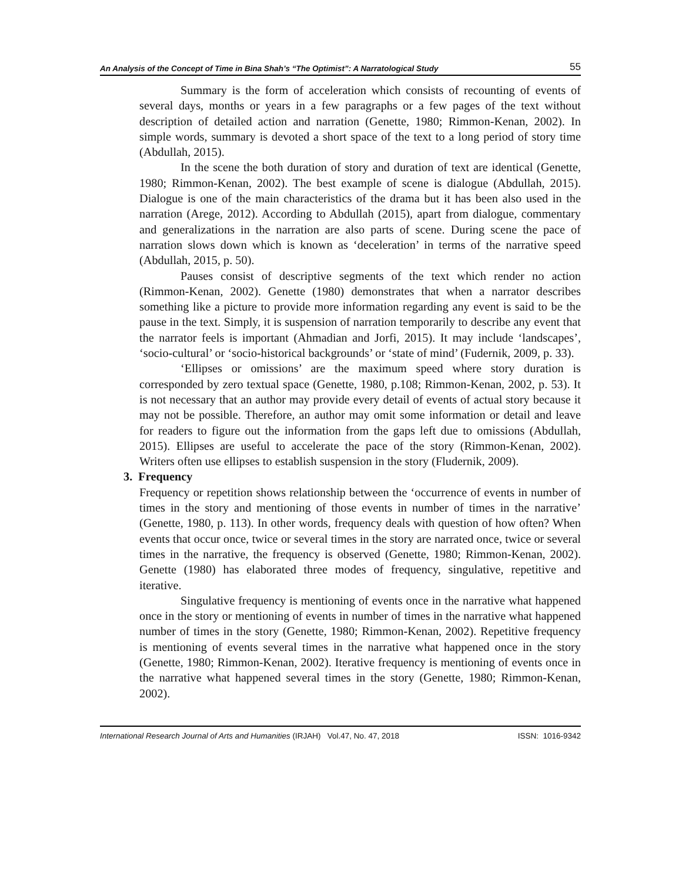An Analysis of the Concept of Time in Bina Shah’s “The Optimist”: A Narratological Study 55
Summary is the form of acceleration which consists of recounting of events of several days, months or years in a few paragraphs or a few pages of the text without description of detailed action and narration (Genette, 1980; Rimmon-Kenan, 2002). In simple words, summary is devoted a short space of the text to a long period of story time (Abdullah, 2015).
In the scene the both duration of story and duration of text are identical (Genette, 1980; Rimmon-Kenan, 2002). The best example of scene is dialogue (Abdullah, 2015). Dialogue is one of the main characteristics of the drama but it has been also used in the narration (Arege, 2012). According to Abdullah (2015), apart from dialogue, commentary and generalizations in the narration are also parts of scene. During scene the pace of narration slows down which is known as ‘deceleration’ in terms of the narrative speed (Abdullah, 2015, p. 50).
Pauses consist of descriptive segments of the text which render no action (Rimmon-Kenan, 2002). Genette (1980) demonstrates that when a narrator describes something like a picture to provide more information regarding any event is said to be the pause in the text. Simply, it is suspension of narration temporarily to describe any event that the narrator feels is important (Ahmadian and Jorfi, 2015). It may include ‘landscapes’, ‘socio-cultural’ or ‘socio-historical backgrounds’ or ‘state of mind’ (Fudernik, 2009, p. 33).
‘Ellipses or omissions’ are the maximum speed where story duration is corresponded by zero textual space (Genette, 1980, p.108; Rimmon-Kenan, 2002, p. 53). It is not necessary that an author may provide every detail of events of actual story because it may not be possible. Therefore, an author may omit some information or detail and leave for readers to figure out the information from the gaps left due to omissions (Abdullah, 2015). Ellipses are useful to accelerate the pace of the story (Rimmon-Kenan, 2002). Writers often use ellipses to establish suspension in the story (Fludernik, 2009).
3. Frequency
Frequency or repetition shows relationship between the ‘occurrence of events in number of times in the story and mentioning of those events in number of times in the narrative’ (Genette, 1980, p. 113). In other words, frequency deals with question of how often? When events that occur once, twice or several times in the story are narrated once, twice or several times in the narrative, the frequency is observed (Genette, 1980; Rimmon-Kenan, 2002). Genette (1980) has elaborated three modes of frequency, singulative, repetitive and iterative.
Singulative frequency is mentioning of events once in the narrative what happened once in the story or mentioning of events in number of times in the narrative what happened number of times in the story (Genette, 1980; Rimmon-Kenan, 2002). Repetitive frequency is mentioning of events several times in the narrative what happened once in the story (Genette, 1980; Rimmon-Kenan, 2002). Iterative frequency is mentioning of events once in the narrative what happened several times in the story (Genette, 1980; Rimmon-Kenan, 2002).
International Research Journal of Arts and Humanities (IRJAH) Vol.47, No. 47, 2018 ISSN: 1016-9342